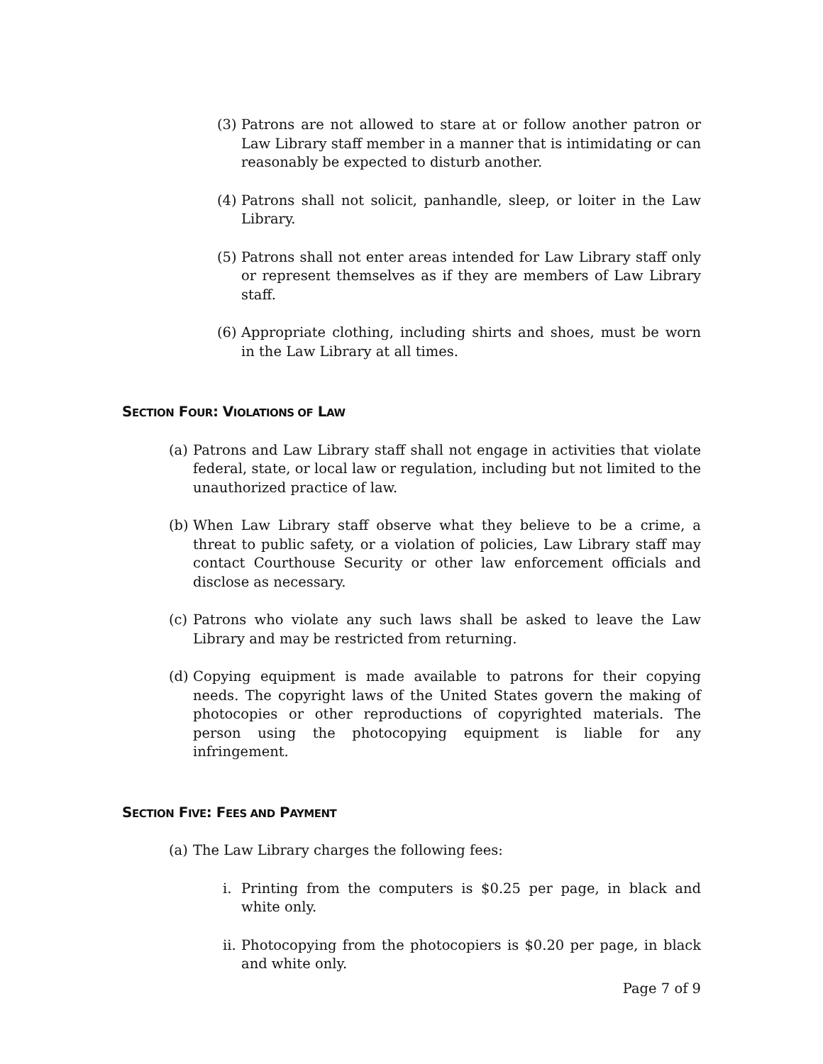(3) Patrons are not allowed to stare at or follow another patron or Law Library staff member in a manner that is intimidating or can reasonably be expected to disturb another.
(4) Patrons shall not solicit, panhandle, sleep, or loiter in the Law Library.
(5) Patrons shall not enter areas intended for Law Library staff only or represent themselves as if they are members of Law Library staff.
(6) Appropriate clothing, including shirts and shoes, must be worn in the Law Library at all times.
SECTION FOUR: VIOLATIONS OF LAW
(a) Patrons and Law Library staff shall not engage in activities that violate federal, state, or local law or regulation, including but not limited to the unauthorized practice of law.
(b) When Law Library staff observe what they believe to be a crime, a threat to public safety, or a violation of policies, Law Library staff may contact Courthouse Security or other law enforcement officials and disclose as necessary.
(c) Patrons who violate any such laws shall be asked to leave the Law Library and may be restricted from returning.
(d) Copying equipment is made available to patrons for their copying needs. The copyright laws of the United States govern the making of photocopies or other reproductions of copyrighted materials. The person using the photocopying equipment is liable for any infringement.
SECTION FIVE: FEES AND PAYMENT
(a) The Law Library charges the following fees:
i. Printing from the computers is $0.25 per page, in black and white only.
ii. Photocopying from the photocopiers is $0.20 per page, in black and white only.
Page 7 of 9